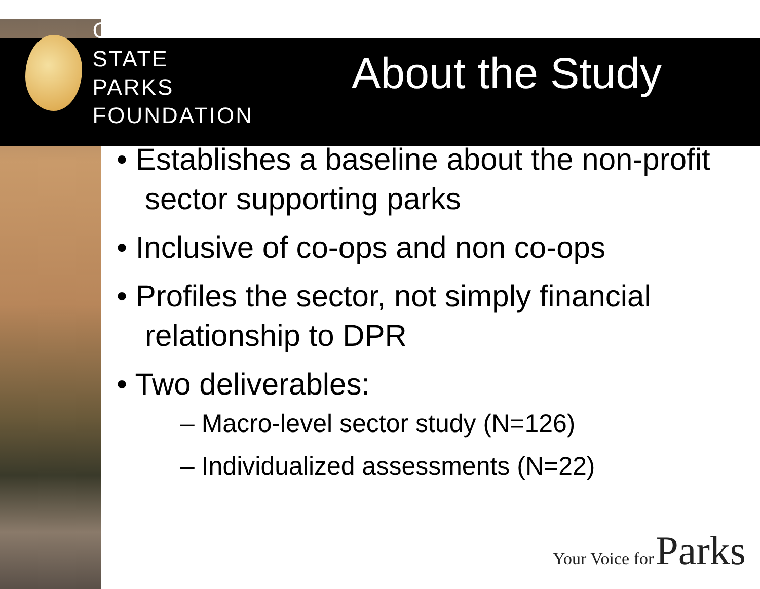CALIFORNIA
STATE PARKS
FOUNDATION
About the Study
• Establishes a baseline about the non-profit sector supporting parks
• Inclusive of co-ops and non co-ops
• Profiles the sector, not simply financial relationship to DPR
• Two deliverables:
– Macro-level sector study (N=126)
– Individualized assessments (N=22)
Your Voice for Parks